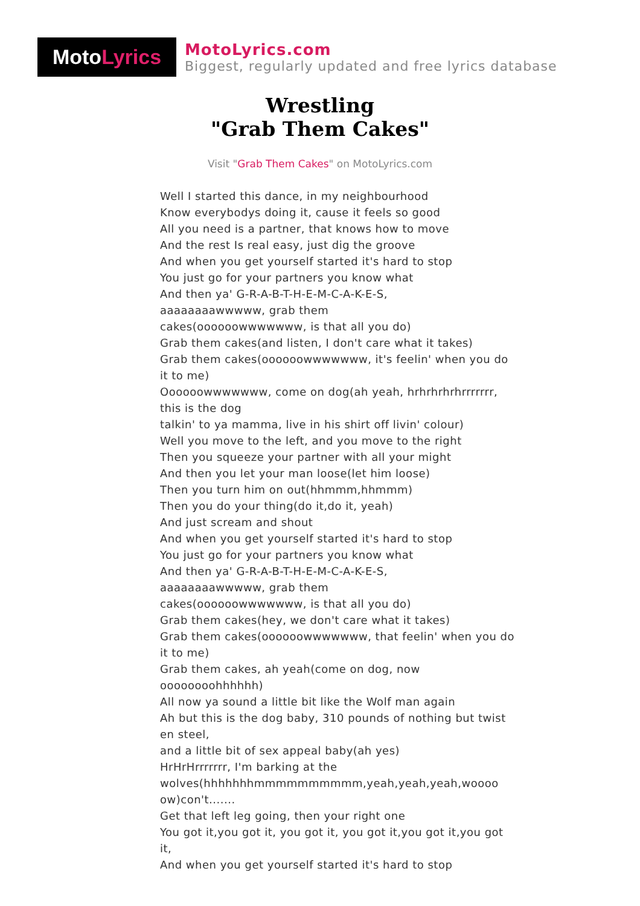Moto Lyrics
MotoLyrics.com
Biggest, regularly updated and free lyrics database
Wrestling
"Grab Them Cakes"
Visit "Grab Them Cakes" on MotoLyrics.com
Well I started this dance, in my neighbourhood
Know everybodys doing it, cause it feels so good
All you need is a partner, that knows how to move
And the rest Is real easy, just dig the groove
And when you get yourself started it's hard to stop
You just go for your partners you know what
And then ya' G-R-A-B-T-H-E-M-C-A-K-E-S,
aaaaaaaawwwww, grab them
cakes(oooooowwwwwww, is that all you do)
Grab them cakes(and listen, I don't care what it takes)
Grab them cakes(oooooowwwwwww, it's feelin' when you do it to me)
Oooooowwwwwww, come on dog(ah yeah, hrhrhrhrhrrrrrrr, this is the dog
talkin' to ya mamma, live in his shirt off livin' colour)
Well you move to the left, and you move to the right
Then you squeeze your partner with all your might
And then you let your man loose(let him loose)
Then you turn him on out(hhmmm,hhmmm)
Then you do your thing(do it,do it, yeah)
And just scream and shout
And when you get yourself started it's hard to stop
You just go for your partners you know what
And then ya' G-R-A-B-T-H-E-M-C-A-K-E-S,
aaaaaaaawwwww, grab them
cakes(oooooowwwwwww, is that all you do)
Grab them cakes(hey, we don't care what it takes)
Grab them cakes(oooooowwwwwww, that feelin' when you do it to me)
Grab them cakes, ah yeah(come on dog, now oooooooohhhhhh)
All now ya sound a little bit like the Wolf man again
Ah but this is the dog baby, 310 pounds of nothing but twist en steel,
and a little bit of sex appeal baby(ah yes)
HrHrHrrrrrrr, I'm barking at the
wolves(hhhhhhhmmmmmmmmmm,yeah,yeah,yeah,woooo ow)con't.......
Get that left leg going, then your right one
You got it,you got it, you got it, you got it,you got it,you got it,
And when you get yourself started it's hard to stop